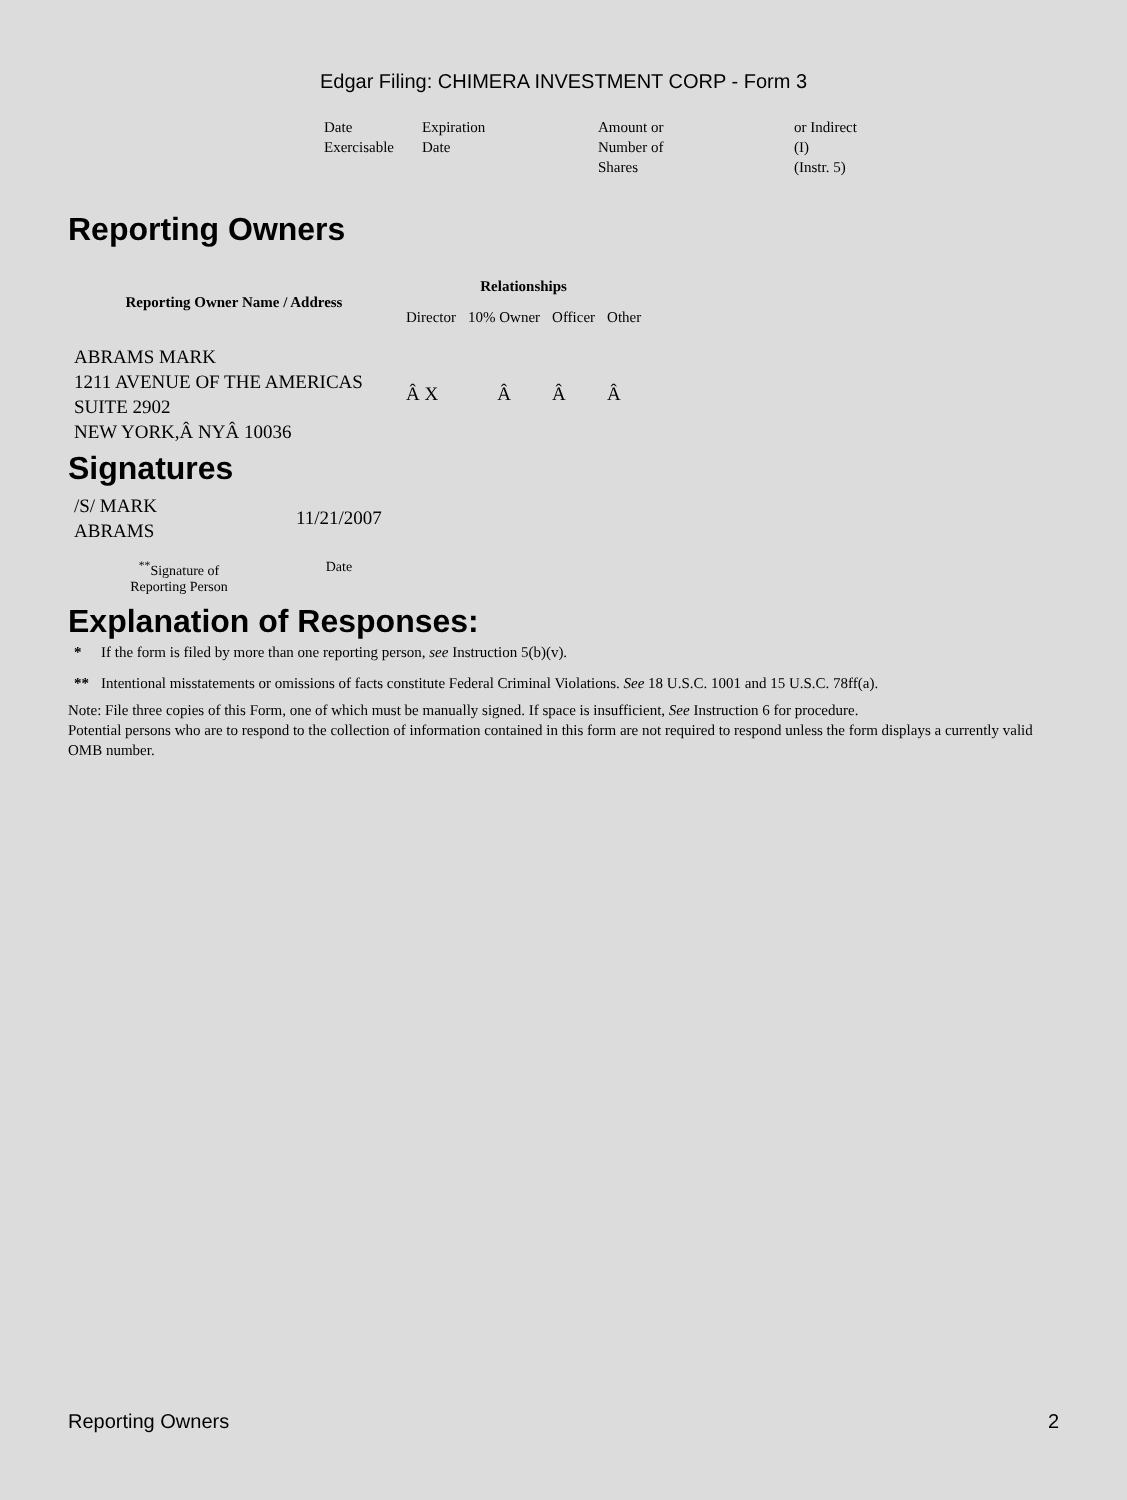Edgar Filing: CHIMERA INVESTMENT CORP - Form 3
| Date Exercisable | Expiration Date | Amount or Number of Shares | or Indirect (I) (Instr. 5) |
Reporting Owners
| Reporting Owner Name / Address | Relationships | | | |
| --- | --- | --- | --- | --- |
| | Director | 10% Owner | Officer | Other |
| ABRAMS MARK 1211 AVENUE OF THE AMERICAS SUITE 2902 NEW YORK,Â NYÂ 10036 | Â X | Â | Â | Â |
Signatures
| /S/ MARK ABRAMS | 11/21/2007 |
| <sup>**</sup> Signature of Reporting Person | Date |
Explanation of Responses:
| * | If the form is filed by more than one reporting person, see Instruction 5(b)(v). |
| ** | Intentional misstatements or omissions of facts constitute Federal Criminal Violations. See 18 U.S.C. 1001 and 15 U.S.C. 78ff(a). |
Note: File three copies of this Form, one of which must be manually signed. If space is insufficient, See Instruction 6 for procedure.
Potential persons who are to respond to the collection of information contained in this form are not required to respond unless the form displays a currently valid OMB number.
Reporting Owners 2